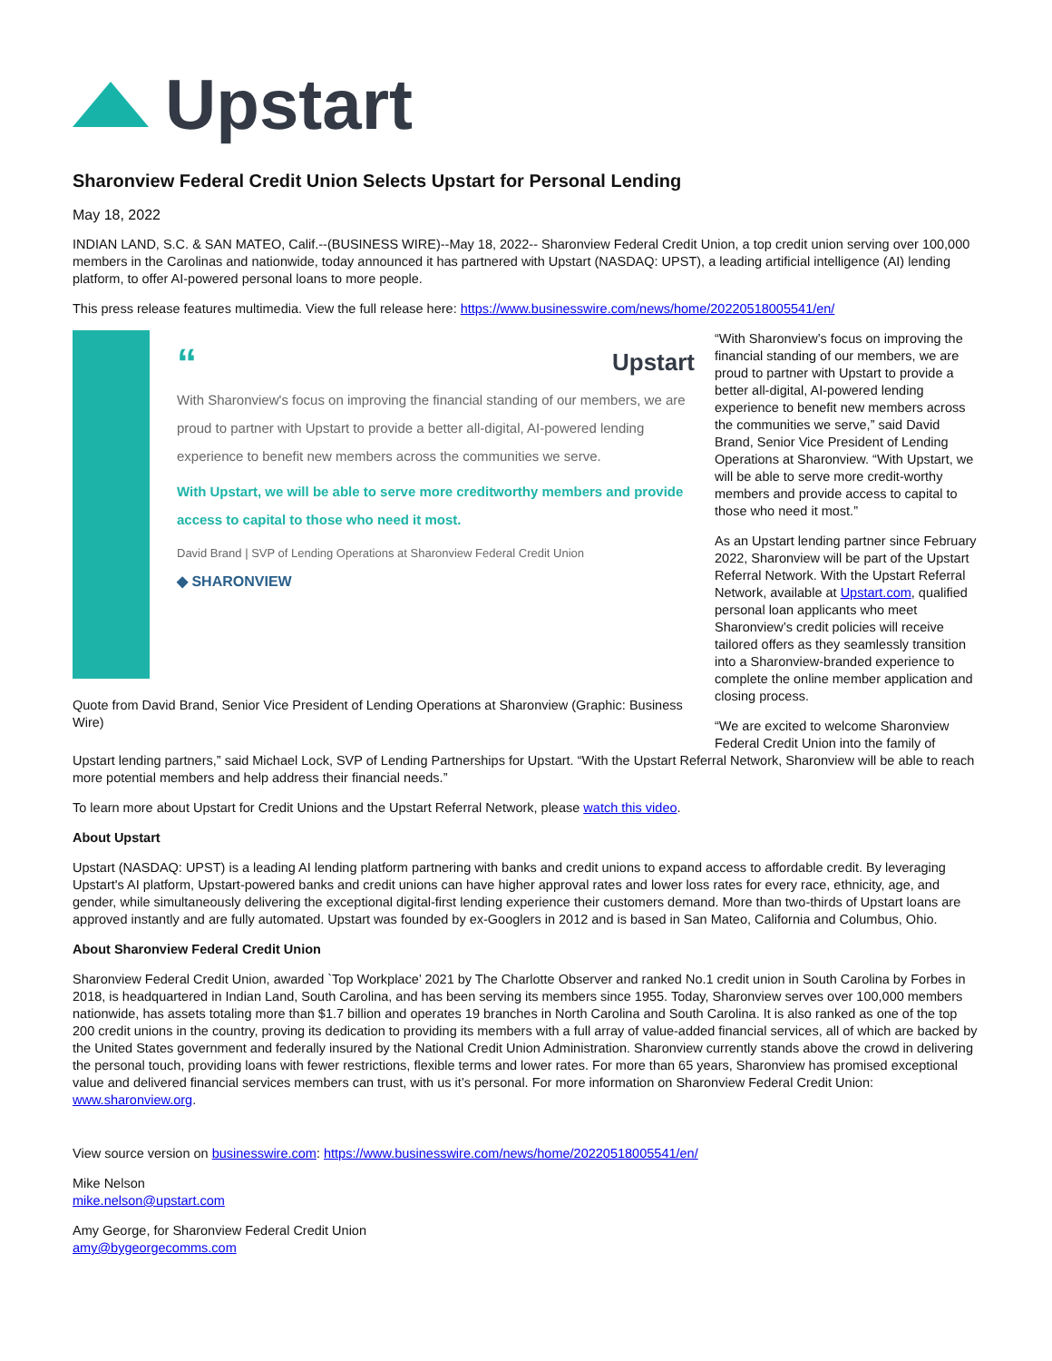Upstart
Sharonview Federal Credit Union Selects Upstart for Personal Lending
May 18, 2022
INDIAN LAND, S.C. & SAN MATEO, Calif.--(BUSINESS WIRE)--May 18, 2022-- Sharonview Federal Credit Union, a top credit union serving over 100,000 members in the Carolinas and nationwide, today announced it has partnered with Upstart (NASDAQ: UPST), a leading artificial intelligence (AI) lending platform, to offer AI-powered personal loans to more people.
This press release features multimedia. View the full release here: https://www.businesswire.com/news/home/20220518005541/en/
“Upstart
With Sharonview's focus on improving the financial standing of our members, we are proud to partner with Upstart to provide a better all-digital, AI-powered lending experience to benefit new members across the communities we serve.
With Upstart, we will be able to serve more creditworthy members and provide access to capital to those who need it most.
David Brand | SVP of Lending Operations at Sharonview Federal Credit Union
◆ SHARONVIEW
Quote from David Brand, Senior Vice President of Lending Operations at Sharonview (Graphic: Business Wire)
“With Sharonview’s focus on improving the financial standing of our members, we are proud to partner with Upstart to provide a better all-digital, AI-powered lending experience to benefit new members across the communities we serve,” said David Brand, Senior Vice President of Lending Operations at Sharonview. “With Upstart, we will be able to serve more credit-worthy members and provide access to capital to those who need it most.”
As an Upstart lending partner since February 2022, Sharonview will be part of the Upstart Referral Network. With the Upstart Referral Network, available at Upstart.com, qualified personal loan applicants who meet Sharonview’s credit policies will receive tailored offers as they seamlessly transition into a Sharonview-branded experience to complete the online member application and closing process.
“We are excited to welcome Sharonview Federal Credit Union into the family of
Upstart lending partners,” said Michael Lock, SVP of Lending Partnerships for Upstart. “With the Upstart Referral Network, Sharonview will be able to reach more potential members and help address their financial needs.”
To learn more about Upstart for Credit Unions and the Upstart Referral Network, please watch this video.
About Upstart
Upstart (NASDAQ: UPST) is a leading AI lending platform partnering with banks and credit unions to expand access to affordable credit. By leveraging Upstart's AI platform, Upstart-powered banks and credit unions can have higher approval rates and lower loss rates for every race, ethnicity, age, and gender, while simultaneously delivering the exceptional digital-first lending experience their customers demand. More than two-thirds of Upstart loans are approved instantly and are fully automated. Upstart was founded by ex-Googlers in 2012 and is based in San Mateo, California and Columbus, Ohio.
About Sharonview Federal Credit Union
Sharonview Federal Credit Union, awarded `Top Workplace’ 2021 by The Charlotte Observer and ranked No.1 credit union in South Carolina by Forbes in 2018, is headquartered in Indian Land, South Carolina, and has been serving its members since 1955. Today, Sharonview serves over 100,000 members nationwide, has assets totaling more than $1.7 billion and operates 19 branches in North Carolina and South Carolina. It is also ranked as one of the top 200 credit unions in the country, proving its dedication to providing its members with a full array of value-added financial services, all of which are backed by the United States government and federally insured by the National Credit Union Administration. Sharonview currently stands above the crowd in delivering the personal touch, providing loans with fewer restrictions, flexible terms and lower rates. For more than 65 years, Sharonview has promised exceptional value and delivered financial services members can trust, with us it’s personal. For more information on Sharonview Federal Credit Union: www.sharonview.org.
View source version on businesswire.com: https://www.businesswire.com/news/home/20220518005541/en/
Mike Nelson
mike.nelson@upstart.com
Amy George, for Sharonview Federal Credit Union
amy@bygeorgecomms.com